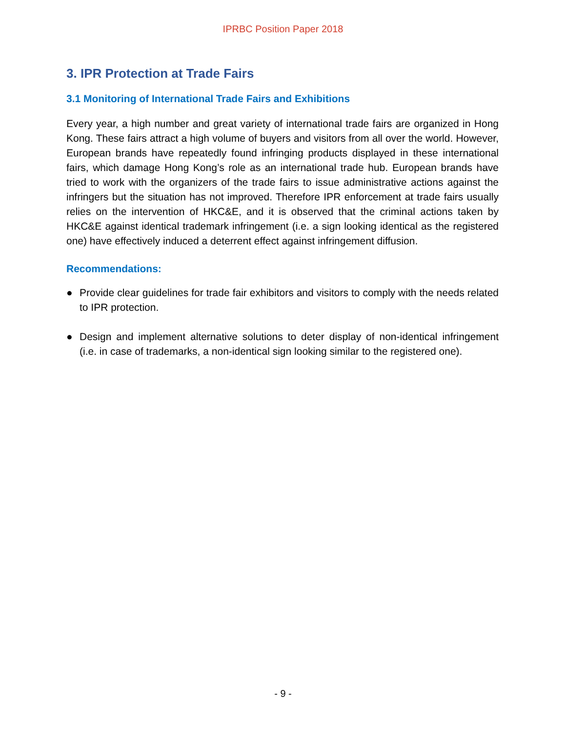IPRBC Position Paper 2018
3. IPR Protection at Trade Fairs
3.1 Monitoring of International Trade Fairs and Exhibitions
Every year, a high number and great variety of international trade fairs are organized in Hong Kong. These fairs attract a high volume of buyers and visitors from all over the world. However, European brands have repeatedly found infringing products displayed in these international fairs, which damage Hong Kong’s role as an international trade hub. European brands have tried to work with the organizers of the trade fairs to issue administrative actions against the infringers but the situation has not improved. Therefore IPR enforcement at trade fairs usually relies on the intervention of HKC&E, and it is observed that the criminal actions taken by HKC&E against identical trademark infringement (i.e. a sign looking identical as the registered one) have effectively induced a deterrent effect against infringement diffusion.
Recommendations:
● Provide clear guidelines for trade fair exhibitors and visitors to comply with the needs related to IPR protection.
● Design and implement alternative solutions to deter display of non-identical infringement (i.e. in case of trademarks, a non-identical sign looking similar to the registered one).
- 9 -